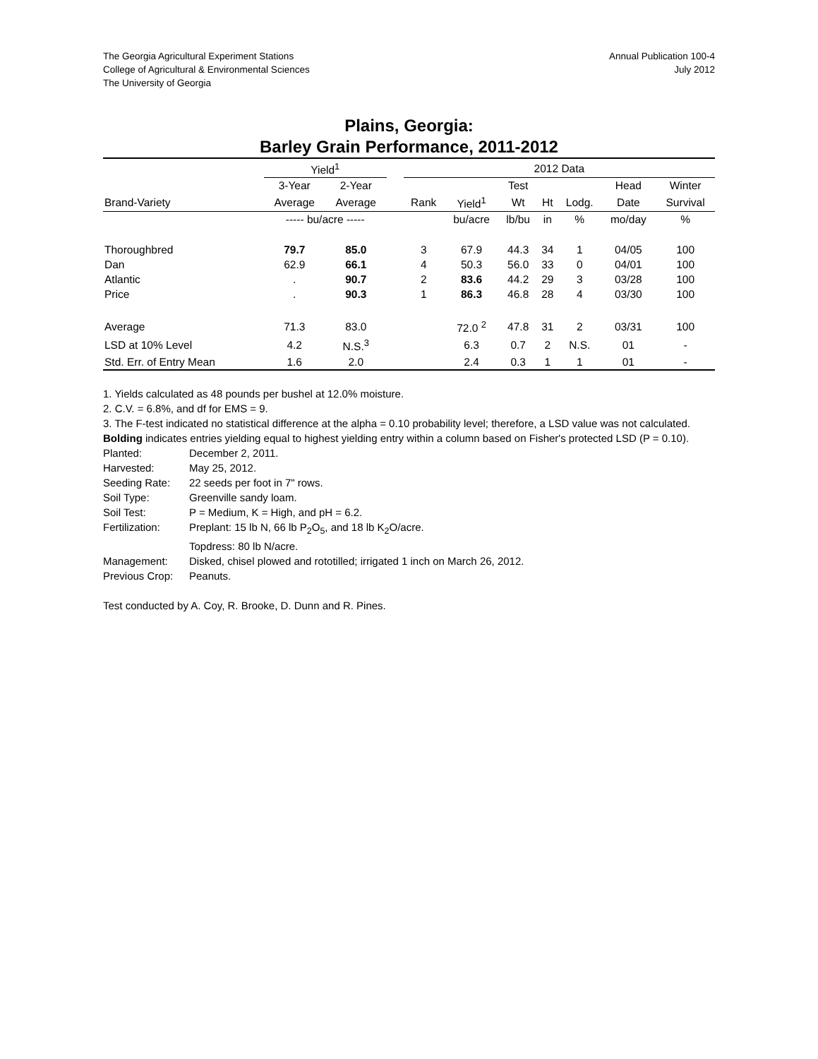The Georgia Agricultural Experiment Stations
College of Agricultural & Environmental Sciences
The University of Georgia
Annual Publication 100-4
July 2012
Plains, Georgia:
Barley Grain Performance, 2011-2012
| | Yield<sup>1</sup> | | | 2012 Data | | | | | | |
| --- | --- | --- | --- | --- | --- | --- | --- | --- | --- | --- |
| | 3-Year | 2-Year | | | | Test | | | Head | Winter |
| Brand-Variety | Average | Average | | Rank | Yield<sup>1</sup> | Wt | Ht | Lodg. | Date | Survival |
| | ----- bu/acre ----- | | | | bu/acre | lb/bu | in | % | mo/day | % |
| Thoroughbred | 79.7 | 85.0 | | 3 | 67.9 | 44.3 | 34 | 1 | 04/05 | 100 |
| Dan | 62.9 | 66.1 | | 4 | 50.3 | 56.0 | 33 | 0 | 04/01 | 100 |
| Atlantic | . | 90.7 | | 2 | 83.6 | 44.2 | 29 | 3 | 03/28 | 100 |
| Price | . | 90.3 | | 1 | 86.3 | 46.8 | 28 | 4 | 03/30 | 100 |
| Average | 71.3 | 83.0 | | | 72.0 <sup>2</sup> | 47.8 | 31 | 2 | 03/31 | 100 |
| LSD at 10% Level | 4.2 | N.S.<sup>3</sup> | | | 6.3 | 0.7 | 2 | N.S. | 01 | - |
| Std. Err. of Entry Mean | 1.6 | 2.0 | | | 2.4 | 0.3 | 1 | 1 | 01 | - |
1. Yields calculated as 48 pounds per bushel at 12.0% moisture.
2. C.V. = 6.8%, and df for EMS = 9.
3. The F-test indicated no statistical difference at the alpha = 0.10 probability level; therefore, a LSD value was not calculated.
Bolding indicates entries yielding equal to highest yielding entry within a column based on Fisher's protected LSD (P = 0.10).
Planted: December 2, 2011.
Harvested: May 25, 2012.
Seeding Rate: 22 seeds per foot in 7" rows.
Soil Type: Greenville sandy loam.
Soil Test: P = Medium, K = High, and pH = 6.2.
Fertilization: Preplant: 15 lb N, 66 lb P<sub>2</sub>O<sub>5</sub>, and 18 lb K<sub>2</sub>O/acre.
Topdress: 80 lb N/acre.
Management: Disked, chisel plowed and rototilled; irrigated 1 inch on March 26, 2012.
Previous Crop: Peanuts.
Test conducted by A. Coy, R. Brooke, D. Dunn and R. Pines.